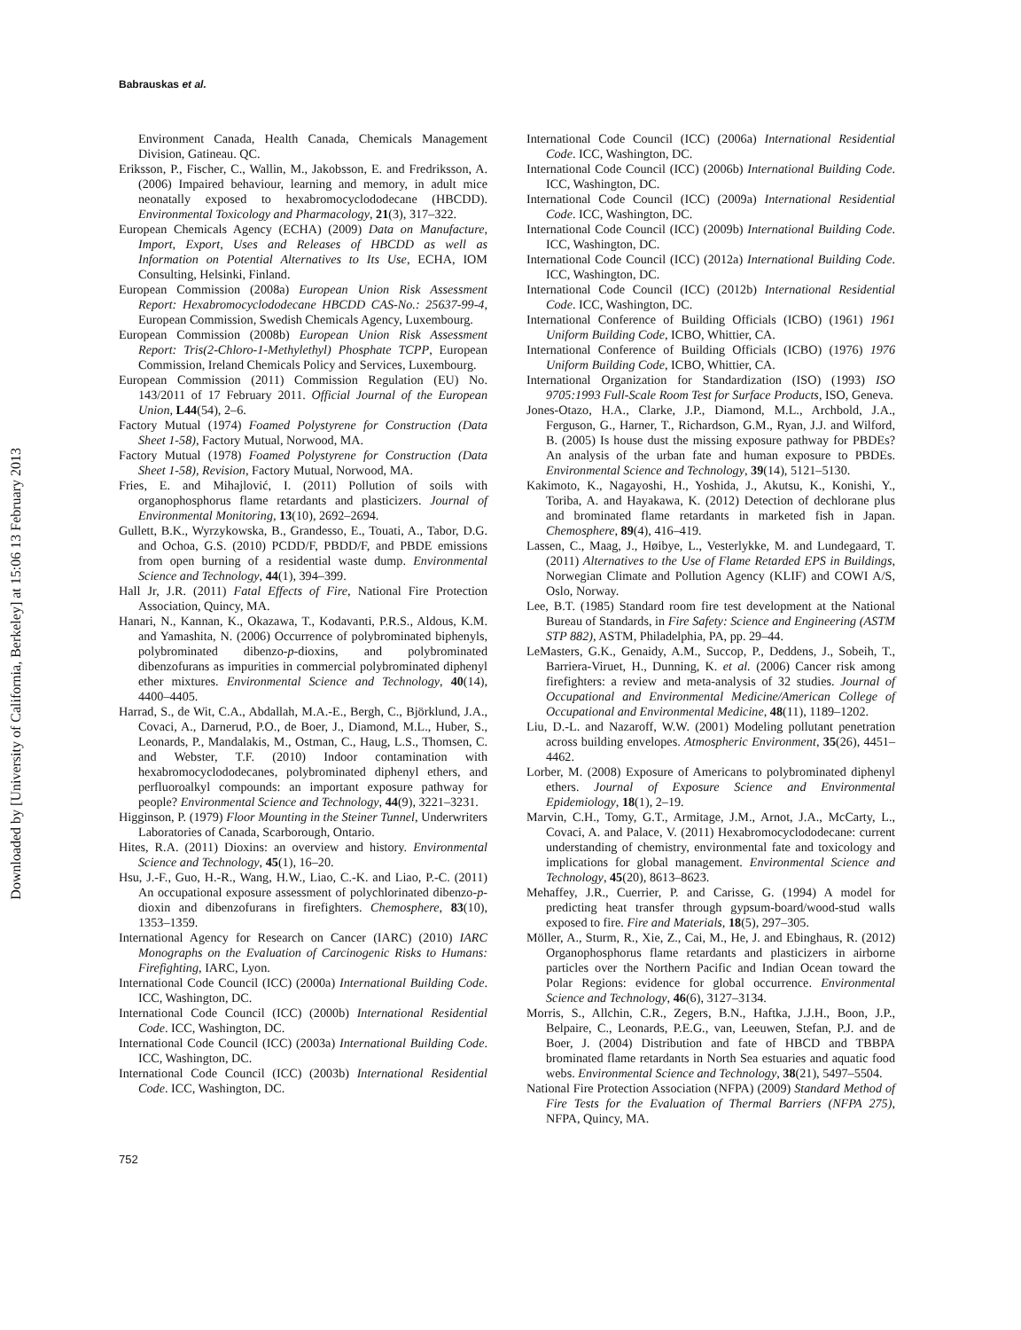Babrauskas et al.
Downloaded by [University of California, Berkeley] at 15:06 13 February 2013
Environment Canada, Health Canada, Chemicals Management Division, Gatineau. QC.
Eriksson, P., Fischer, C., Wallin, M., Jakobsson, E. and Fredriksson, A. (2006) Impaired behaviour, learning and memory, in adult mice neonatally exposed to hexabromocyclododecane (HBCDD). Environmental Toxicology and Pharmacology, 21(3), 317–322.
European Chemicals Agency (ECHA) (2009) Data on Manufacture, Import, Export, Uses and Releases of HBCDD as well as Information on Potential Alternatives to Its Use, ECHA, IOM Consulting, Helsinki, Finland.
European Commission (2008a) European Union Risk Assessment Report: Hexabromocyclododecane HBCDD CAS-No.: 25637-99-4, European Commission, Swedish Chemicals Agency, Luxembourg.
European Commission (2008b) European Union Risk Assessment Report: Tris(2-Chloro-1-Methylethyl) Phosphate TCPP, European Commission, Ireland Chemicals Policy and Services, Luxembourg.
European Commission (2011) Commission Regulation (EU) No. 143/2011 of 17 February 2011. Official Journal of the European Union, L44(54), 2–6.
Factory Mutual (1974) Foamed Polystyrene for Construction (Data Sheet 1-58), Factory Mutual, Norwood, MA.
Factory Mutual (1978) Foamed Polystyrene for Construction (Data Sheet 1-58), Revision, Factory Mutual, Norwood, MA.
Fries, E. and Mihajlović, I. (2011) Pollution of soils with organophosphorus flame retardants and plasticizers. Journal of Environmental Monitoring, 13(10), 2692–2694.
Gullett, B.K., Wyrzykowska, B., Grandesso, E., Touati, A., Tabor, D.G. and Ochoa, G.S. (2010) PCDD/F, PBDD/F, and PBDE emissions from open burning of a residential waste dump. Environmental Science and Technology, 44(1), 394–399.
Hall Jr, J.R. (2011) Fatal Effects of Fire, National Fire Protection Association, Quincy, MA.
Hanari, N., Kannan, K., Okazawa, T., Kodavanti, P.R.S., Aldous, K.M. and Yamashita, N. (2006) Occurrence of polybrominated biphenyls, polybrominated dibenzo-p-dioxins, and polybrominated dibenzofurans as impurities in commercial polybrominated diphenyl ether mixtures. Environmental Science and Technology, 40(14), 4400–4405.
Harrad, S., de Wit, C.A., Abdallah, M.A.-E., Bergh, C., Björklund, J.A., Covaci, A., Darnerud, P.O., de Boer, J., Diamond, M.L., Huber, S., Leonards, P., Mandalakis, M., Ostman, C., Haug, L.S., Thomsen, C. and Webster, T.F. (2010) Indoor contamination with hexabromocyclododecanes, polybrominated diphenyl ethers, and perfluoroalkyl compounds: an important exposure pathway for people? Environmental Science and Technology, 44(9), 3221–3231.
Higginson, P. (1979) Floor Mounting in the Steiner Tunnel, Underwriters Laboratories of Canada, Scarborough, Ontario.
Hites, R.A. (2011) Dioxins: an overview and history. Environmental Science and Technology, 45(1), 16–20.
Hsu, J.-F., Guo, H.-R., Wang, H.W., Liao, C.-K. and Liao, P.-C. (2011) An occupational exposure assessment of polychlorinated dibenzo-p-dioxin and dibenzofurans in firefighters. Chemosphere, 83(10), 1353–1359.
International Agency for Research on Cancer (IARC) (2010) IARC Monographs on the Evaluation of Carcinogenic Risks to Humans: Firefighting, IARC, Lyon.
International Code Council (ICC) (2000a) International Building Code. ICC, Washington, DC.
International Code Council (ICC) (2000b) International Residential Code. ICC, Washington, DC.
International Code Council (ICC) (2003a) International Building Code. ICC, Washington, DC.
International Code Council (ICC) (2003b) International Residential Code. ICC, Washington, DC.
International Code Council (ICC) (2006a) International Residential Code. ICC, Washington, DC.
International Code Council (ICC) (2006b) International Building Code. ICC, Washington, DC.
International Code Council (ICC) (2009a) International Residential Code. ICC, Washington, DC.
International Code Council (ICC) (2009b) International Building Code. ICC, Washington, DC.
International Code Council (ICC) (2012a) International Building Code. ICC, Washington, DC.
International Code Council (ICC) (2012b) International Residential Code. ICC, Washington, DC.
International Conference of Building Officials (ICBO) (1961) 1961 Uniform Building Code, ICBO, Whittier, CA.
International Conference of Building Officials (ICBO) (1976) 1976 Uniform Building Code, ICBO, Whittier, CA.
International Organization for Standardization (ISO) (1993) ISO 9705:1993 Full-Scale Room Test for Surface Products, ISO, Geneva.
Jones-Otazo, H.A., Clarke, J.P., Diamond, M.L., Archbold, J.A., Ferguson, G., Harner, T., Richardson, G.M., Ryan, J.J. and Wilford, B. (2005) Is house dust the missing exposure pathway for PBDEs? An analysis of the urban fate and human exposure to PBDEs. Environmental Science and Technology, 39(14), 5121–5130.
Kakimoto, K., Nagayoshi, H., Yoshida, J., Akutsu, K., Konishi, Y., Toriba, A. and Hayakawa, K. (2012) Detection of dechlorane plus and brominated flame retardants in marketed fish in Japan. Chemosphere, 89(4), 416–419.
Lassen, C., Maag, J., Høibye, L., Vesterlykke, M. and Lundegaard, T. (2011) Alternatives to the Use of Flame Retarded EPS in Buildings, Norwegian Climate and Pollution Agency (KLIF) and COWI A/S, Oslo, Norway.
Lee, B.T. (1985) Standard room fire test development at the National Bureau of Standards, in Fire Safety: Science and Engineering (ASTM STP 882), ASTM, Philadelphia, PA, pp. 29–44.
LeMasters, G.K., Genaidy, A.M., Succop, P., Deddens, J., Sobeih, T., Barriera-Viruet, H., Dunning, K. et al. (2006) Cancer risk among firefighters: a review and meta-analysis of 32 studies. Journal of Occupational and Environmental Medicine/American College of Occupational and Environmental Medicine, 48(11), 1189–1202.
Liu, D.-L. and Nazaroff, W.W. (2001) Modeling pollutant penetration across building envelopes. Atmospheric Environment, 35(26), 4451–4462.
Lorber, M. (2008) Exposure of Americans to polybrominated diphenyl ethers. Journal of Exposure Science and Environmental Epidemiology, 18(1), 2–19.
Marvin, C.H., Tomy, G.T., Armitage, J.M., Arnot, J.A., McCarty, L., Covaci, A. and Palace, V. (2011) Hexabromocyclododecane: current understanding of chemistry, environmental fate and toxicology and implications for global management. Environmental Science and Technology, 45(20), 8613–8623.
Mehaffey, J.R., Cuerrier, P. and Carisse, G. (1994) A model for predicting heat transfer through gypsum-board/wood-stud walls exposed to fire. Fire and Materials, 18(5), 297–305.
Möller, A., Sturm, R., Xie, Z., Cai, M., He, J. and Ebinghaus, R. (2012) Organophosphorus flame retardants and plasticizers in airborne particles over the Northern Pacific and Indian Ocean toward the Polar Regions: evidence for global occurrence. Environmental Science and Technology, 46(6), 3127–3134.
Morris, S., Allchin, C.R., Zegers, B.N., Haftka, J.J.H., Boon, J.P., Belpaire, C., Leonards, P.E.G., van, Leeuwen, Stefan, P.J. and de Boer, J. (2004) Distribution and fate of HBCD and TBBPA brominated flame retardants in North Sea estuaries and aquatic food webs. Environmental Science and Technology, 38(21), 5497–5504.
National Fire Protection Association (NFPA) (2009) Standard Method of Fire Tests for the Evaluation of Thermal Barriers (NFPA 275), NFPA, Quincy, MA.
752